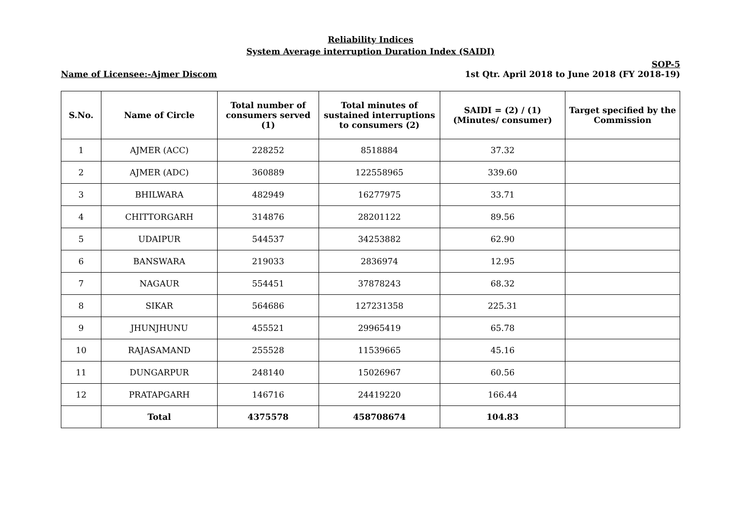Reliability Indices
System Average interruption Duration Index (SAIDI)
SOP-5
Name of Licensee:-Ajmer Discom 1st Qtr. April 2018 to June 2018 (FY 2018-19)
| S.No. | Name of Circle | Total number of consumers served (1) | Total minutes of sustained interruptions to consumers (2) | SAIDI = (2) / (1) (Minutes/ consumer) | Target specified by the Commission |
| --- | --- | --- | --- | --- | --- |
| 1 | AJMER (ACC) | 228252 | 8518884 | 37.32 | |
| 2 | AJMER (ADC) | 360889 | 122558965 | 339.60 | |
| 3 | BHILWARA | 482949 | 16277975 | 33.71 | |
| 4 | CHITTORGARH | 314876 | 28201122 | 89.56 | |
| 5 | UDAIPUR | 544537 | 34253882 | 62.90 | |
| 6 | BANSWARA | 219033 | 2836974 | 12.95 | |
| 7 | NAGAUR | 554451 | 37878243 | 68.32 | |
| 8 | SIKAR | 564686 | 127231358 | 225.31 | |
| 9 | JHUNJHUNU | 455521 | 29965419 | 65.78 | |
| 10 | RAJASAMAND | 255528 | 11539665 | 45.16 | |
| 11 | DUNGARPUR | 248140 | 15026967 | 60.56 | |
| 12 | PRATAPGARH | 146716 | 24419220 | 166.44 | |
| | Total | 4375578 | 458708674 | 104.83 | |